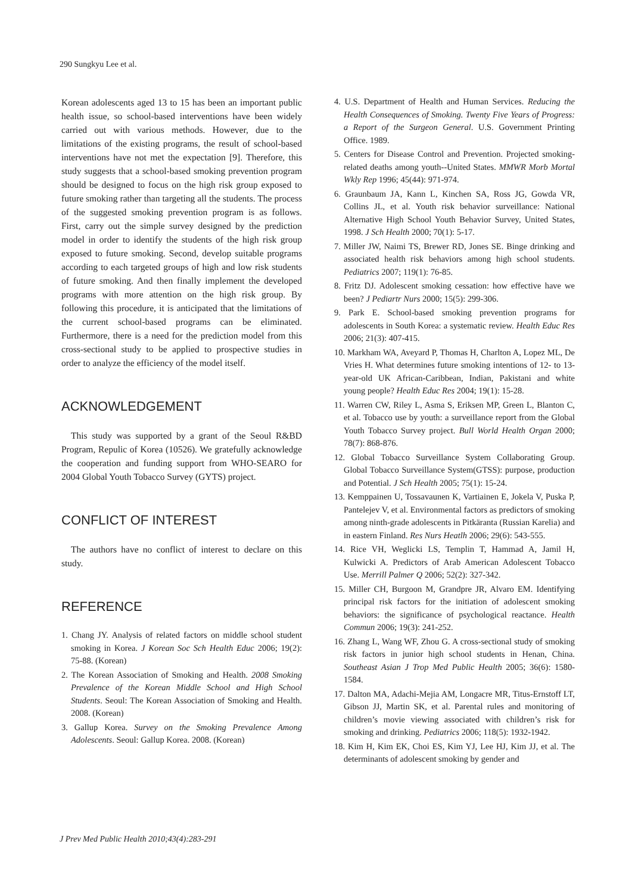290 Sungkyu Lee et al.
Korean adolescents aged 13 to 15 has been an important public health issue, so school-based interventions have been widely carried out with various methods. However, due to the limitations of the existing programs, the result of school-based interventions have not met the expectation [9]. Therefore, this study suggests that a school-based smoking prevention program should be designed to focus on the high risk group exposed to future smoking rather than targeting all the students. The process of the suggested smoking prevention program is as follows. First, carry out the simple survey designed by the prediction model in order to identify the students of the high risk group exposed to future smoking. Second, develop suitable programs according to each targeted groups of high and low risk students of future smoking. And then finally implement the developed programs with more attention on the high risk group. By following this procedure, it is anticipated that the limitations of the current school-based programs can be eliminated. Furthermore, there is a need for the prediction model from this cross-sectional study to be applied to prospective studies in order to analyze the efficiency of the model itself.
ACKNOWLEDGEMENT
This study was supported by a grant of the Seoul R&BD Program, Repulic of Korea (10526). We gratefully acknowledge the cooperation and funding support from WHO-SEARO for 2004 Global Youth Tobacco Survey (GYTS) project.
CONFLICT OF INTEREST
The authors have no conflict of interest to declare on this study.
REFERENCE
1. Chang JY. Analysis of related factors on middle school student smoking in Korea. J Korean Soc Sch Health Educ 2006; 19(2): 75-88. (Korean)
2. The Korean Association of Smoking and Health. 2008 Smoking Prevalence of the Korean Middle School and High School Students. Seoul: The Korean Association of Smoking and Health. 2008. (Korean)
3. Gallup Korea. Survey on the Smoking Prevalence Among Adolescents. Seoul: Gallup Korea. 2008. (Korean)
4. U.S. Department of Health and Human Services. Reducing the Health Consequences of Smoking. Twenty Five Years of Progress: a Report of the Surgeon General. U.S. Government Printing Office. 1989.
5. Centers for Disease Control and Prevention. Projected smoking-related deaths among youth--United States. MMWR Morb Mortal Wkly Rep 1996; 45(44): 971-974.
6. Graunbaum JA, Kann L, Kinchen SA, Ross JG, Gowda VR, Collins JL, et al. Youth risk behavior surveillance: National Alternative High School Youth Behavior Survey, United States, 1998. J Sch Health 2000; 70(1): 5-17.
7. Miller JW, Naimi TS, Brewer RD, Jones SE. Binge drinking and associated health risk behaviors among high school students. Pediatrics 2007; 119(1): 76-85.
8. Fritz DJ. Adolescent smoking cessation: how effective have we been? J Pediartr Nurs 2000; 15(5): 299-306.
9. Park E. School-based smoking prevention programs for adolescents in South Korea: a systematic review. Health Educ Res 2006; 21(3): 407-415.
10. Markham WA, Aveyard P, Thomas H, Charlton A, Lopez ML, De Vries H. What determines future smoking intentions of 12- to 13-year-old UK African-Caribbean, Indian, Pakistani and white young people? Health Educ Res 2004; 19(1): 15-28.
11. Warren CW, Riley L, Asma S, Eriksen MP, Green L, Blanton C, et al. Tobacco use by youth: a surveillance report from the Global Youth Tobacco Survey project. Bull World Health Organ 2000; 78(7): 868-876.
12. Global Tobacco Surveillance System Collaborating Group. Global Tobacco Surveillance System(GTSS): purpose, production and Potential. J Sch Health 2005; 75(1): 15-24.
13. Kemppainen U, Tossavaunen K, Vartiainen E, Jokela V, Puska P, Pantelejev V, et al. Environmental factors as predictors of smoking among ninth-grade adolescents in Pitkäranta (Russian Karelia) and in eastern Finland. Res Nurs Heatlh 2006; 29(6): 543-555.
14. Rice VH, Weglicki LS, Templin T, Hammad A, Jamil H, Kulwicki A. Predictors of Arab American Adolescent Tobacco Use. Merrill Palmer Q 2006; 52(2): 327-342.
15. Miller CH, Burgoon M, Grandpre JR, Alvaro EM. Identifying principal risk factors for the initiation of adolescent smoking behaviors: the significance of psychological reactance. Health Commun 2006; 19(3): 241-252.
16. Zhang L, Wang WF, Zhou G. A cross-sectional study of smoking risk factors in junior high school students in Henan, China. Southeast Asian J Trop Med Public Health 2005; 36(6): 1580-1584.
17. Dalton MA, Adachi-Mejia AM, Longacre MR, Titus-Ernstoff LT, Gibson JJ, Martin SK, et al. Parental rules and monitoring of children’s movie viewing associated with children’s risk for smoking and drinking. Pediatrics 2006; 118(5): 1932-1942.
18. Kim H, Kim EK, Choi ES, Kim YJ, Lee HJ, Kim JJ, et al. The determinants of adolescent smoking by gender and
J Prev Med Public Health 2010;43(4):283-291